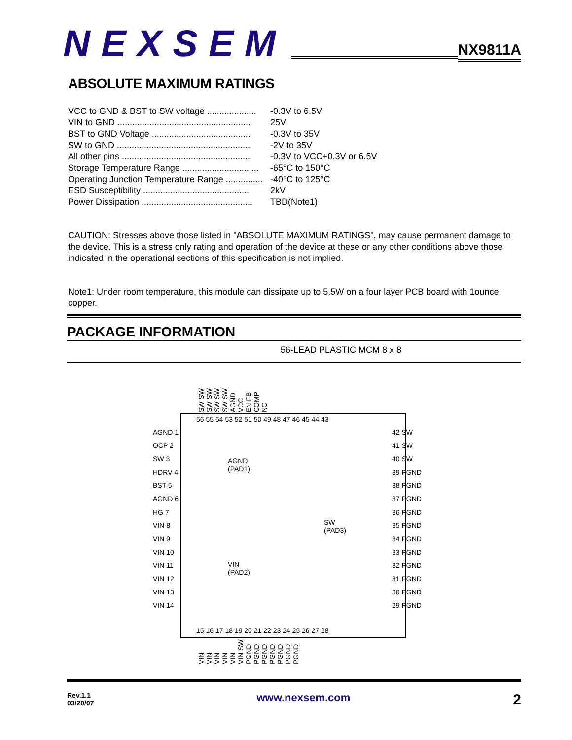NEXSEM
NX9811A
ABSOLUTE MAXIMUM RATINGS
VCC to GND & BST to SW voltage .................... -0.3V to 6.5V
VIN to GND ...................................................... 25V
BST to GND Voltage ........................................ -0.3V to 35V
SW to GND ...................................................... -2V to 35V
All other pins .................................................... -0.3V to VCC+0.3V or 6.5V
Storage Temperature Range ............................... -65°C to 150°C
Operating Junction Temperature Range ............... -40°C to 125°C
ESD Susceptibility ........................................... 2kV
Power Dissipation ............................................. TBD(Note1)
CAUTION: Stresses above those listed in "ABSOLUTE MAXIMUM RATINGS", may cause permanent damage to the device. This is a stress only rating and operation of the device at these or any other conditions above those indicated in the operational sections of this specification is not implied.
Note1: Under room temperature, this module can dissipate up to 5.5W on a four layer PCB board with 1ounce copper.
PACKAGE INFORMATION
56-LEAD PLASTIC MCM 8 x 8
SW SW SW SW SW SW SW SW AGND VCC EN FB COMP NC
56 55 54 53 52 51 50 49 48 47 46 45 44 43
AGND 1
OCP 2
SW 3
HDRV 4
BST 5
AGND 6
HG 7
VIN 8
VIN 9
VIN 10
VIN 11
VIN 12
VIN 13
VIN 14
42 SW
41 SW
40 SW
39 PGND
38 PGND
37 PGND
36 PGND
35 PGND
34 PGND
33 PGND
32 PGND
31 PGND
30 PGND
29 PGND
AGND
(PAD1)
VIN
(PAD2)
SW
(PAD3)
15 16 17 18 19 20 21 22 23 24 25 26 27 28
VIN VIN VIN VIN VIN VIN SW PGND PGND PGND PGND PGND PGND PGND
Rev.1.1
03/20/07
www.nexsem.com
2